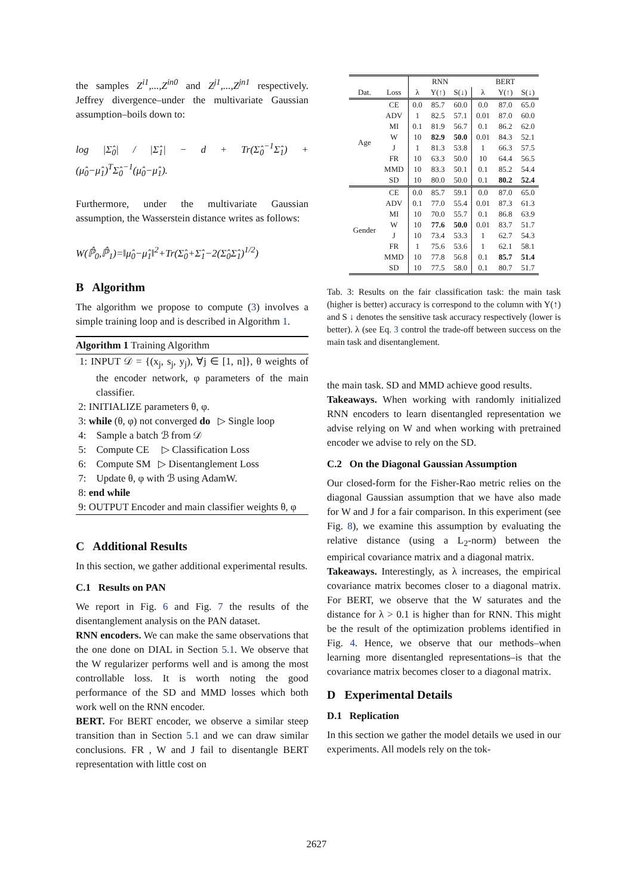the samples Z<sup>i1</sup>,...,Z<sup>in0</sup> and Z<sup>j1</sup>,...,Z<sup>jn1</sup> respectively. Jeffrey divergence–under the multivariate Gaussian assumption–boils down to:
log |Σ̂<sub>0</sub>| / |Σ̂<sub>1</sub>| − d + Tr(Σ̂<sub>0</sub><sup>−1</sup>Σ̂<sub>1</sub>) + (μ̂<sub>0</sub>−μ̂<sub>1</sub>)<sup>T</sup>Σ̂<sub>0</sub><sup>−1</sup>(μ̂<sub>0</sub>−μ̂<sub>1</sub>).
Furthermore, under the multivariate Gaussian assumption, the Wasserstein distance writes as follows:
W(ℙ̂<sub>0</sub>,ℙ̂<sub>1</sub>)=‖μ̂<sub>0</sub>−μ̂<sub>1</sub>‖<sup>2</sup>+Tr(Σ̂<sub>0</sub>+Σ̂<sub>1</sub>−2(Σ̂<sub>0</sub>Σ̂<sub>1</sub>)<sup>1/2</sup>)
B Algorithm
The algorithm we propose to compute (3) involves a simple training loop and is described in Algorithm 1.
Algorithm 1 Training Algorithm
1: INPUT 𝒟 = {(x<sub>j</sub>, s<sub>j</sub>, y<sub>j</sub>), ∀j ∈ [1, n]}, θ weights of the encoder network, φ parameters of the main classifier.
2: INITIALIZE parameters θ, φ.
3: while (θ, φ) not converged do ▷ Single loop
4: Sample a batch ℬ from 𝒟
5: Compute CE ▷ Classification Loss
6: Compute SM ▷ Disentanglement Loss
7: Update θ, φ with ℬ using AdamW.
8: end while
9: OUTPUT Encoder and main classifier weights θ, φ
C Additional Results
In this section, we gather additional experimental results.
C.1 Results on PAN
We report in Fig. 6 and Fig. 7 the results of the disentanglement analysis on the PAN dataset.
RNN encoders. We can make the same observations that the one done on DIAL in Section 5.1. We observe that the W regularizer performs well and is among the most controllable loss. It is worth noting the good performance of the SD and MMD losses which both work well on the RNN encoder.
BERT. For BERT encoder, we observe a similar steep transition than in Section 5.1 and we can draw similar conclusions. FR , W and J fail to disentangle BERT representation with little cost on
| | | RNN | | | BERT | | |
| --- | --- | --- | --- | --- | --- | --- | --- |
| Dat. | Loss | λ | Y(↑) | S(↓) | λ | Y(↑) | S(↓) |
| Age | CE | 0.0 | 85.7 | 60.0 | 0.0 | 87.0 | 65.0 |
| | ADV | 1 | 82.5 | 57.1 | 0.01 | 87.0 | 60.0 |
| | MI | 0.1 | 81.9 | 56.7 | 0.1 | 86.2 | 62.0 |
| | W | 10 | 82.9 | 50.0 | 0.01 | 84.3 | 52.1 |
| | J | 1 | 81.3 | 53.8 | 1 | 66.3 | 57.5 |
| | FR | 10 | 63.3 | 50.0 | 10 | 64.4 | 56.5 |
| | MMD | 10 | 83.3 | 50.1 | 0.1 | 85.2 | 54.4 |
| | SD | 10 | 80.0 | 50.0 | 0.1 | 80.2 | 52.4 |
| Gender | CE | 0.0 | 85.7 | 59.1 | 0.0 | 87.0 | 65.0 |
| | ADV | 0.1 | 77.0 | 55.4 | 0.01 | 87.3 | 61.3 |
| | MI | 10 | 70.0 | 55.7 | 0.1 | 86.8 | 63.9 |
| | W | 10 | 77.6 | 50.0 | 0.01 | 83.7 | 51.7 |
| | J | 10 | 73.4 | 53.3 | 1 | 62.7 | 54.3 |
| | FR | 1 | 75.6 | 53.6 | 1 | 62.1 | 58.1 |
| | MMD | 10 | 77.8 | 56.8 | 0.1 | 85.7 | 51.4 |
| | SD | 10 | 77.5 | 58.0 | 0.1 | 80.7 | 51.7 |
Tab. 3: Results on the fair classification task: the main task (higher is better) accuracy is correspond to the column with Y(↑) and S ↓ denotes the sensitive task accuracy respectively (lower is better). λ (see Eq. 3 control the trade-off between success on the main task and disentanglement.
the main task. SD and MMD achieve good results.
Takeaways. When working with randomly initialized RNN encoders to learn disentangled representation we advise relying on W and when working with pretrained encoder we advise to rely on the SD.
C.2 On the Diagonal Gaussian Assumption
Our closed-form for the Fisher-Rao metric relies on the diagonal Gaussian assumption that we have also made for W and J for a fair comparison. In this experiment (see Fig. 8), we examine this assumption by evaluating the relative distance (using a L<sub>2</sub>-norm) between the empirical covariance matrix and a diagonal matrix.
Takeaways. Interestingly, as λ increases, the empirical covariance matrix becomes closer to a diagonal matrix. For BERT, we observe that the W saturates and the distance for λ > 0.1 is higher than for RNN. This might be the result of the optimization problems identified in Fig. 4. Hence, we observe that our methods–when learning more disentangled representations–is that the covariance matrix becomes closer to a diagonal matrix.
D Experimental Details
D.1 Replication
In this section we gather the model details we used in our experiments. All models rely on the tok-
2627